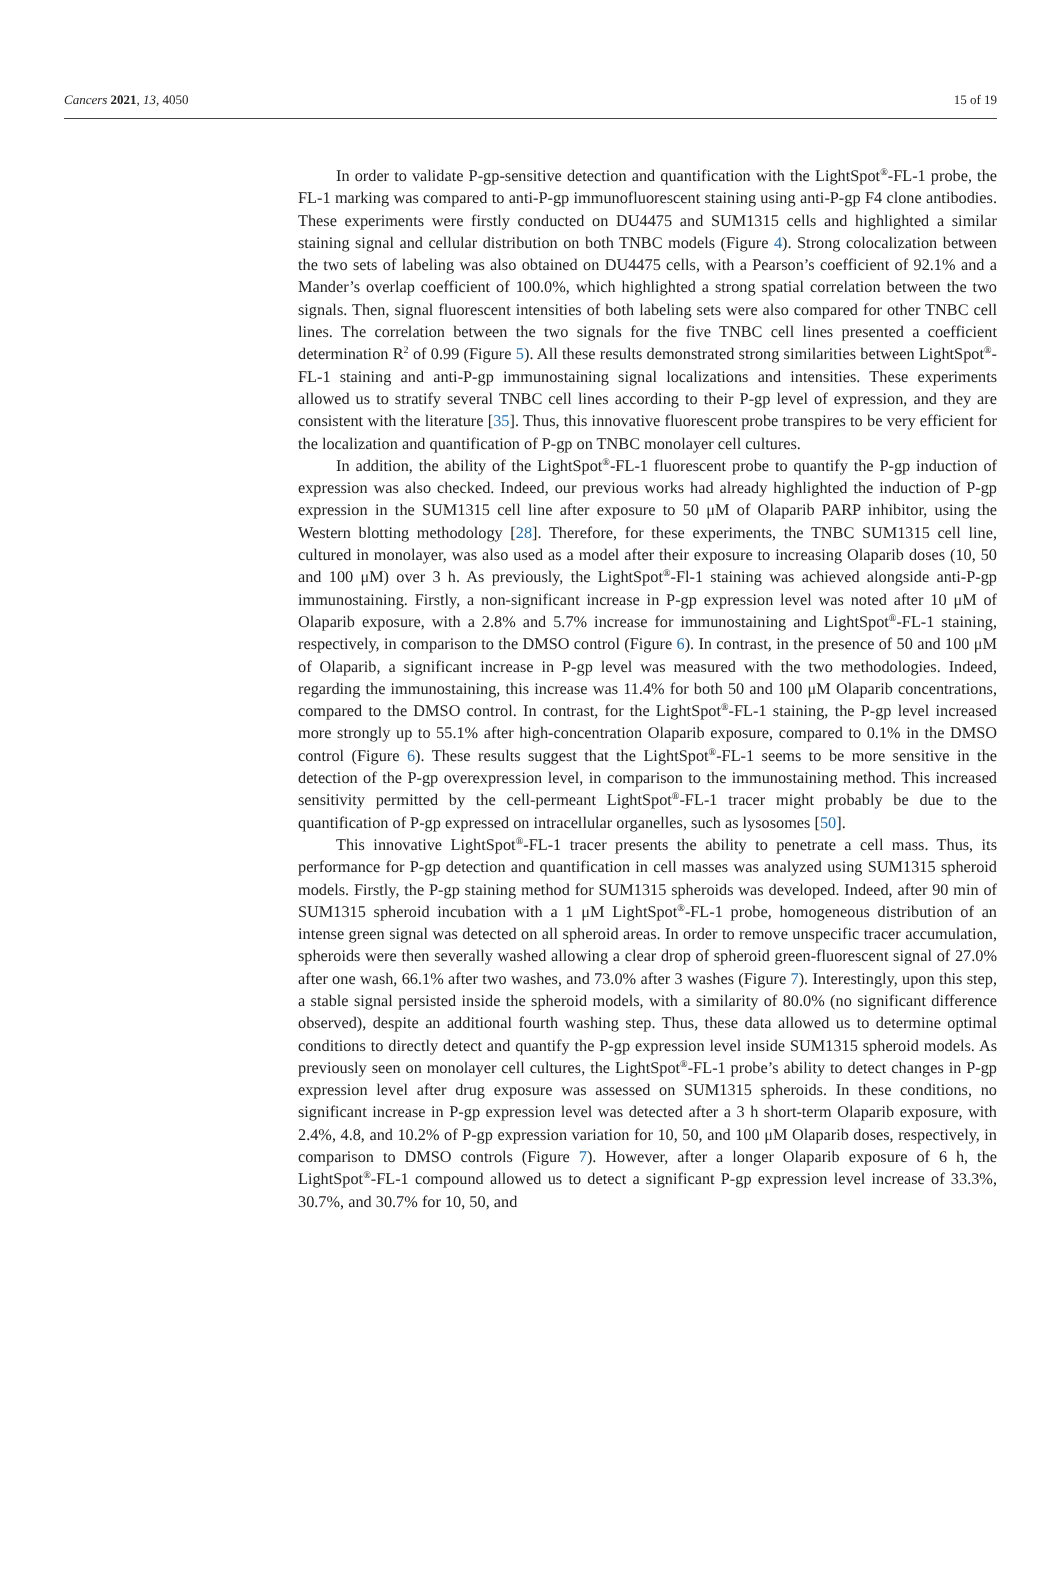Cancers 2021, 13, 4050 15 of 19
In order to validate P-gp-sensitive detection and quantification with the LightSpot<sup>®</sup>-FL-1 probe, the FL-1 marking was compared to anti-P-gp immunofluorescent staining using anti-P-gp F4 clone antibodies. These experiments were firstly conducted on DU4475 and SUM1315 cells and highlighted a similar staining signal and cellular distribution on both TNBC models (Figure 4). Strong colocalization between the two sets of labeling was also obtained on DU4475 cells, with a Pearson’s coefficient of 92.1% and a Mander’s overlap coefficient of 100.0%, which highlighted a strong spatial correlation between the two signals. Then, signal fluorescent intensities of both labeling sets were also compared for other TNBC cell lines. The correlation between the two signals for the five TNBC cell lines presented a coefficient determination R<sup>2</sup> of 0.99 (Figure 5). All these results demonstrated strong similarities between LightSpot<sup>®</sup>-FL-1 staining and anti-P-gp immunostaining signal localizations and intensities. These experiments allowed us to stratify several TNBC cell lines according to their P-gp level of expression, and they are consistent with the literature [35]. Thus, this innovative fluorescent probe transpires to be very efficient for the localization and quantification of P-gp on TNBC monolayer cell cultures.
In addition, the ability of the LightSpot<sup>®</sup>-FL-1 fluorescent probe to quantify the P-gp induction of expression was also checked. Indeed, our previous works had already highlighted the induction of P-gp expression in the SUM1315 cell line after exposure to 50 μM of Olaparib PARP inhibitor, using the Western blotting methodology [28]. Therefore, for these experiments, the TNBC SUM1315 cell line, cultured in monolayer, was also used as a model after their exposure to increasing Olaparib doses (10, 50 and 100 μM) over 3 h. As previously, the LightSpot<sup>®</sup>-Fl-1 staining was achieved alongside anti-P-gp immunostaining. Firstly, a non-significant increase in P-gp expression level was noted after 10 μM of Olaparib exposure, with a 2.8% and 5.7% increase for immunostaining and LightSpot<sup>®</sup>-FL-1 staining, respectively, in comparison to the DMSO control (Figure 6). In contrast, in the presence of 50 and 100 μM of Olaparib, a significant increase in P-gp level was measured with the two methodologies. Indeed, regarding the immunostaining, this increase was 11.4% for both 50 and 100 μM Olaparib concentrations, compared to the DMSO control. In contrast, for the LightSpot<sup>®</sup>-FL-1 staining, the P-gp level increased more strongly up to 55.1% after high-concentration Olaparib exposure, compared to 0.1% in the DMSO control (Figure 6). These results suggest that the LightSpot<sup>®</sup>-FL-1 seems to be more sensitive in the detection of the P-gp overexpression level, in comparison to the immunostaining method. This increased sensitivity permitted by the cell-permeant LightSpot<sup>®</sup>-FL-1 tracer might probably be due to the quantification of P-gp expressed on intracellular organelles, such as lysosomes [50].
This innovative LightSpot<sup>®</sup>-FL-1 tracer presents the ability to penetrate a cell mass. Thus, its performance for P-gp detection and quantification in cell masses was analyzed using SUM1315 spheroid models. Firstly, the P-gp staining method for SUM1315 spheroids was developed. Indeed, after 90 min of SUM1315 spheroid incubation with a 1 μM LightSpot<sup>®</sup>-FL-1 probe, homogeneous distribution of an intense green signal was detected on all spheroid areas. In order to remove unspecific tracer accumulation, spheroids were then severally washed allowing a clear drop of spheroid green-fluorescent signal of 27.0% after one wash, 66.1% after two washes, and 73.0% after 3 washes (Figure 7). Interestingly, upon this step, a stable signal persisted inside the spheroid models, with a similarity of 80.0% (no significant difference observed), despite an additional fourth washing step. Thus, these data allowed us to determine optimal conditions to directly detect and quantify the P-gp expression level inside SUM1315 spheroid models. As previously seen on monolayer cell cultures, the LightSpot<sup>®</sup>-FL-1 probe’s ability to detect changes in P-gp expression level after drug exposure was assessed on SUM1315 spheroids. In these conditions, no significant increase in P-gp expression level was detected after a 3 h short-term Olaparib exposure, with 2.4%, 4.8, and 10.2% of P-gp expression variation for 10, 50, and 100 μM Olaparib doses, respectively, in comparison to DMSO controls (Figure 7). However, after a longer Olaparib exposure of 6 h, the LightSpot<sup>®</sup>-FL-1 compound allowed us to detect a significant P-gp expression level increase of 33.3%, 30.7%, and 30.7% for 10, 50, and